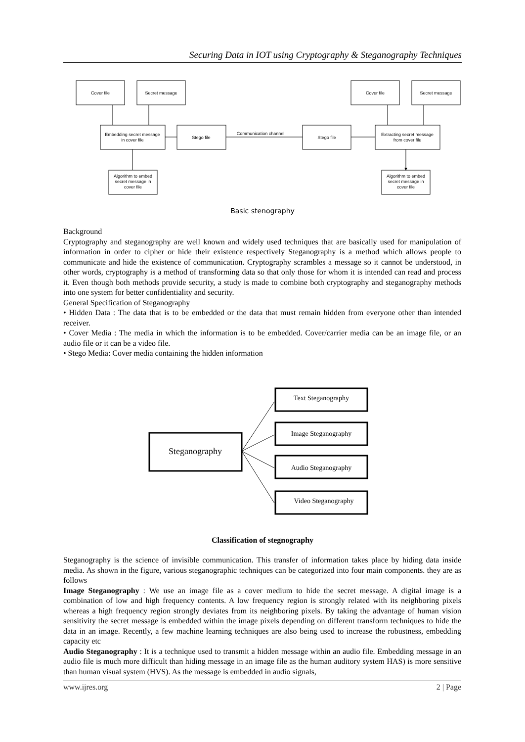Securing Data in IOT using Cryptography & Steganography Techniques
Cover file
Secret message
Embedding secret message
in cover file
Stego file
Communication channel
Stego file
Extracting secret message
from cover file
Cover file
Secret message
Algorithm to embed
secret message in
cover file
Algorithm to embed
secret message in
cover file
Basic stenography
Background
Cryptography and steganography are well known and widely used techniques that are basically used for manipulation of information in order to cipher or hide their existence respectively Steganography is a method which allows people to communicate and hide the existence of communication. Cryptography scrambles a message so it cannot be understood, in other words, cryptography is a method of transforming data so that only those for whom it is intended can read and process it. Even though both methods provide security, a study is made to combine both cryptography and steganography methods into one system for better confidentiality and security.
General Specification of Steganography
• Hidden Data : The data that is to be embedded or the data that must remain hidden from everyone other than intended receiver.
• Cover Media : The media in which the information is to be embedded. Cover/carrier media can be an image file, or an audio file or it can be a video file.
• Stego Media: Cover media containing the hidden information
Steganography
Text Steganography
Image Steganography
Audio Steganography
Video Steganography
Classification of stegnography
Steganography is the science of invisible communication. This transfer of information takes place by hiding data inside media. As shown in the figure, various steganographic techniques can be categorized into four main components. they are as follows
Image Steganography : We use an image file as a cover medium to hide the secret message. A digital image is a combination of low and high frequency contents. A low frequency region is strongly related with its neighboring pixels whereas a high frequency region strongly deviates from its neighboring pixels. By taking the advantage of human vision sensitivity the secret message is embedded within the image pixels depending on different transform techniques to hide the data in an image. Recently, a few machine learning techniques are also being used to increase the robustness, embedding capacity etc
Audio Steganography : It is a technique used to transmit a hidden message within an audio file. Embedding message in an audio file is much more difficult than hiding message in an image file as the human auditory system HAS) is more sensitive than human visual system (HVS). As the message is embedded in audio signals,
www.ijres.org 2 | Page